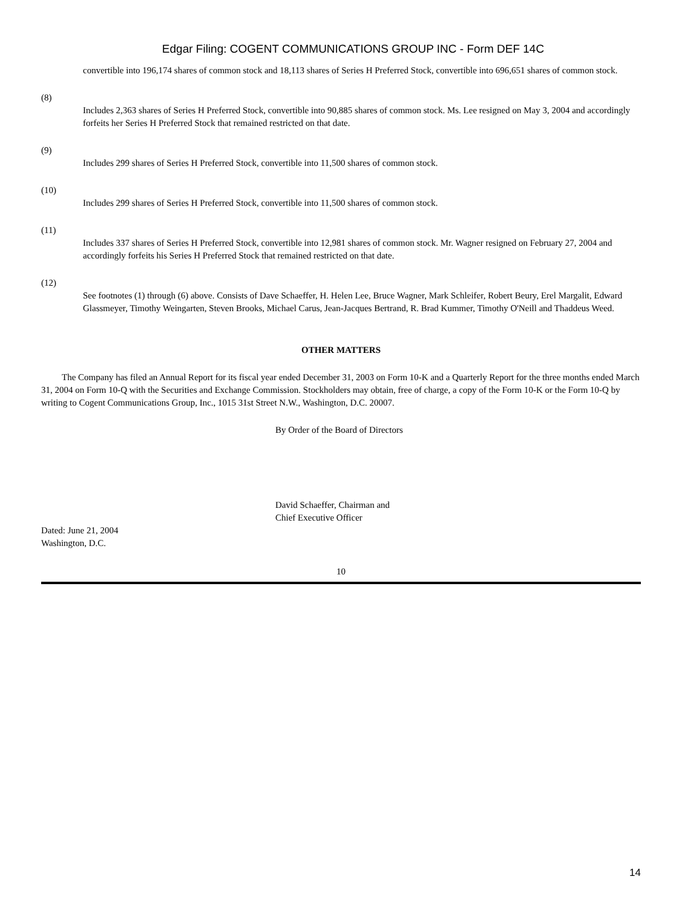Edgar Filing: COGENT COMMUNICATIONS GROUP INC - Form DEF 14C
convertible into 196,174 shares of common stock and 18,113 shares of Series H Preferred Stock, convertible into 696,651 shares of common stock.
(8)
Includes 2,363 shares of Series H Preferred Stock, convertible into 90,885 shares of common stock. Ms. Lee resigned on May 3, 2004 and accordingly forfeits her Series H Preferred Stock that remained restricted on that date.
(9)
Includes 299 shares of Series H Preferred Stock, convertible into 11,500 shares of common stock.
(10)
Includes 299 shares of Series H Preferred Stock, convertible into 11,500 shares of common stock.
(11)
Includes 337 shares of Series H Preferred Stock, convertible into 12,981 shares of common stock. Mr. Wagner resigned on February 27, 2004 and accordingly forfeits his Series H Preferred Stock that remained restricted on that date.
(12)
See footnotes (1) through (6) above. Consists of Dave Schaeffer, H. Helen Lee, Bruce Wagner, Mark Schleifer, Robert Beury, Erel Margalit, Edward Glassmeyer, Timothy Weingarten, Steven Brooks, Michael Carus, Jean-Jacques Bertrand, R. Brad Kummer, Timothy O'Neill and Thaddeus Weed.
OTHER MATTERS
The Company has filed an Annual Report for its fiscal year ended December 31, 2003 on Form 10-K and a Quarterly Report for the three months ended March 31, 2004 on Form 10-Q with the Securities and Exchange Commission. Stockholders may obtain, free of charge, a copy of the Form 10-K or the Form 10-Q by writing to Cogent Communications Group, Inc., 1015 31st Street N.W., Washington, D.C. 20007.
By Order of the Board of Directors
David Schaeffer, Chairman and
Chief Executive Officer
Dated: June 21, 2004
Washington, D.C.
10
14